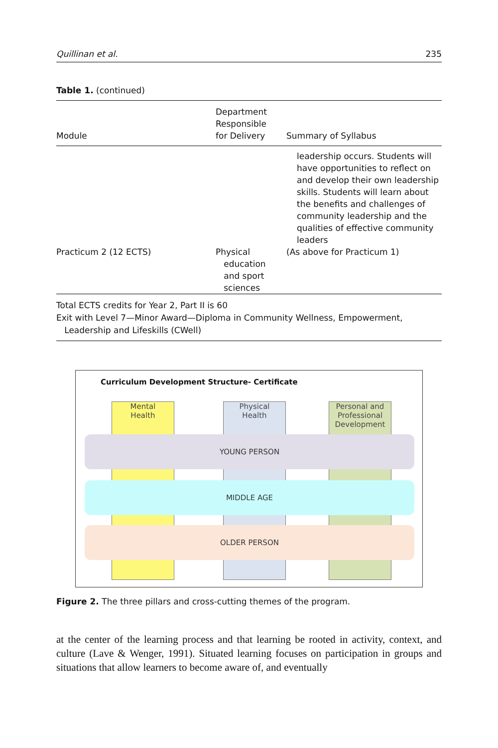Quillinan et al. 235
Table 1. (continued)
| Module | Department Responsible for Delivery | Summary of Syllabus |
| --- | --- | --- |
| | | leadership occurs. Students will have opportunities to reflect on and develop their own leadership skills. Students will learn about the benefits and challenges of community leadership and the qualities of effective community leaders |
| Practicum 2 (12 ECTS) | Physical education and sport sciences | (As above for Practicum 1) |
Total ECTS credits for Year 2, Part II is 60
Exit with Level 7—Minor Award—Diploma in Community Wellness, Empowerment,
Leadership and Lifeskills (CWell)
Curriculum Development Structure- Certificate
Mental
Health
Physical
Health
Personal and Professional Development
YOUNG PERSON
MIDDLE AGE
OLDER PERSON
Figure 2. The three pillars and cross-cutting themes of the program.
at the center of the learning process and that learning be rooted in activity, context, and culture (Lave & Wenger, 1991). Situated learning focuses on participation in groups and situations that allow learners to become aware of, and eventually